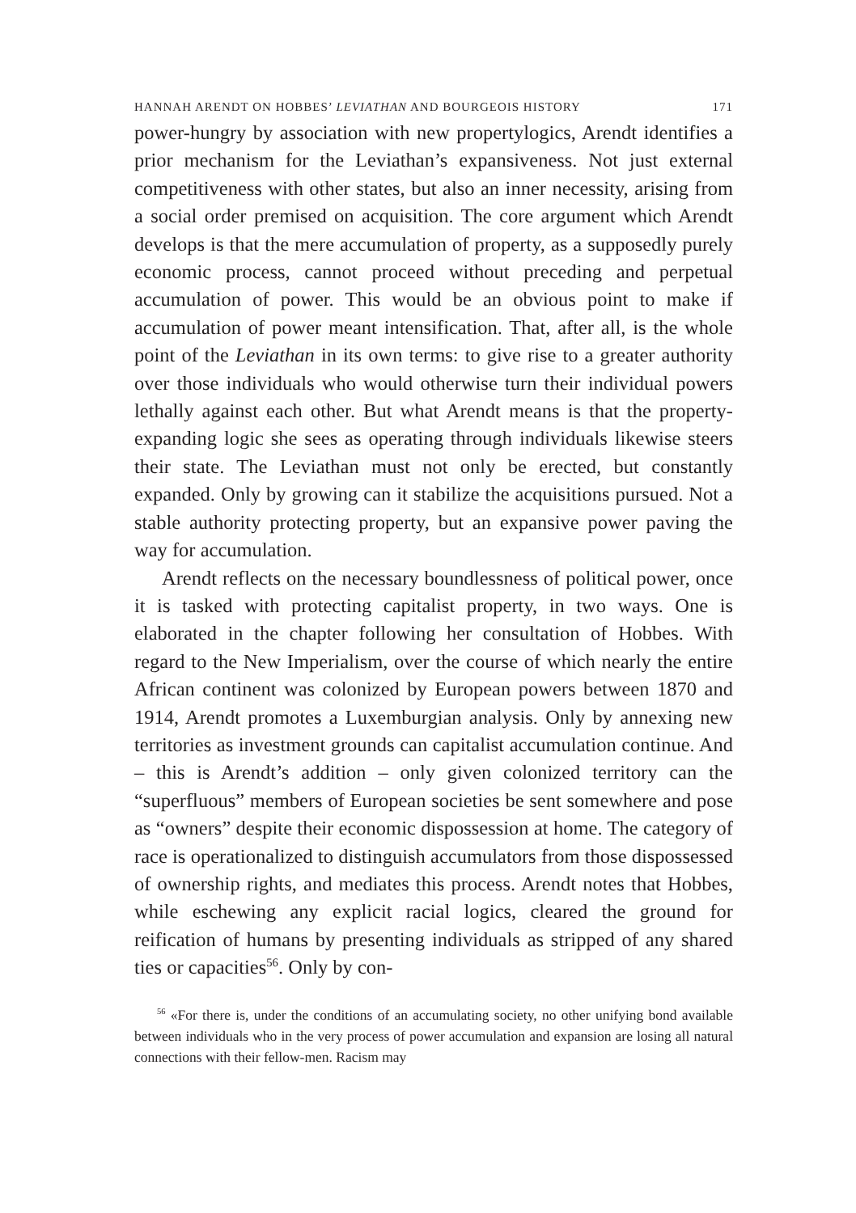HANNAH ARENDT ON HOBBES’ LEVIATHAN AND BOURGEOIS HISTORY 171
power-hungry by association with new propertylogics, Arendt identifies a prior mechanism for the Leviathan’s expansiveness. Not just external competitiveness with other states, but also an inner necessity, arising from a social order premised on acquisition. The core argument which Arendt develops is that the mere accumulation of property, as a supposedly purely economic process, cannot proceed without preceding and perpetual accumulation of power. This would be an obvious point to make if accumulation of power meant intensification. That, after all, is the whole point of the Leviathan in its own terms: to give rise to a greater authority over those individuals who would otherwise turn their individual powers lethally against each other. But what Arendt means is that the property-expanding logic she sees as operating through individuals likewise steers their state. The Leviathan must not only be erected, but constantly expanded. Only by growing can it stabilize the acquisitions pursued. Not a stable authority protecting property, but an expansive power paving the way for accumulation.
Arendt reflects on the necessary boundlessness of political power, once it is tasked with protecting capitalist property, in two ways. One is elaborated in the chapter following her consultation of Hobbes. With regard to the New Imperialism, over the course of which nearly the entire African continent was colonized by European powers between 1870 and 1914, Arendt promotes a Luxemburgian analysis. Only by annexing new territories as investment grounds can capitalist accumulation continue. And – this is Arendt’s addition – only given colonized territory can the “superfluous” members of European societies be sent somewhere and pose as “owners” despite their economic dispossession at home. The category of race is operationalized to distinguish accumulators from those dispossessed of ownership rights, and mediates this process. Arendt notes that Hobbes, while eschewing any explicit racial logics, cleared the ground for reification of humans by presenting individuals as stripped of any shared ties or capacities<sup>56</sup>. Only by con-
<sup>56</sup> «For there is, under the conditions of an accumulating society, no other unifying bond available between individuals who in the very process of power accumulation and expansion are losing all natural connections with their fellow-men. Racism may